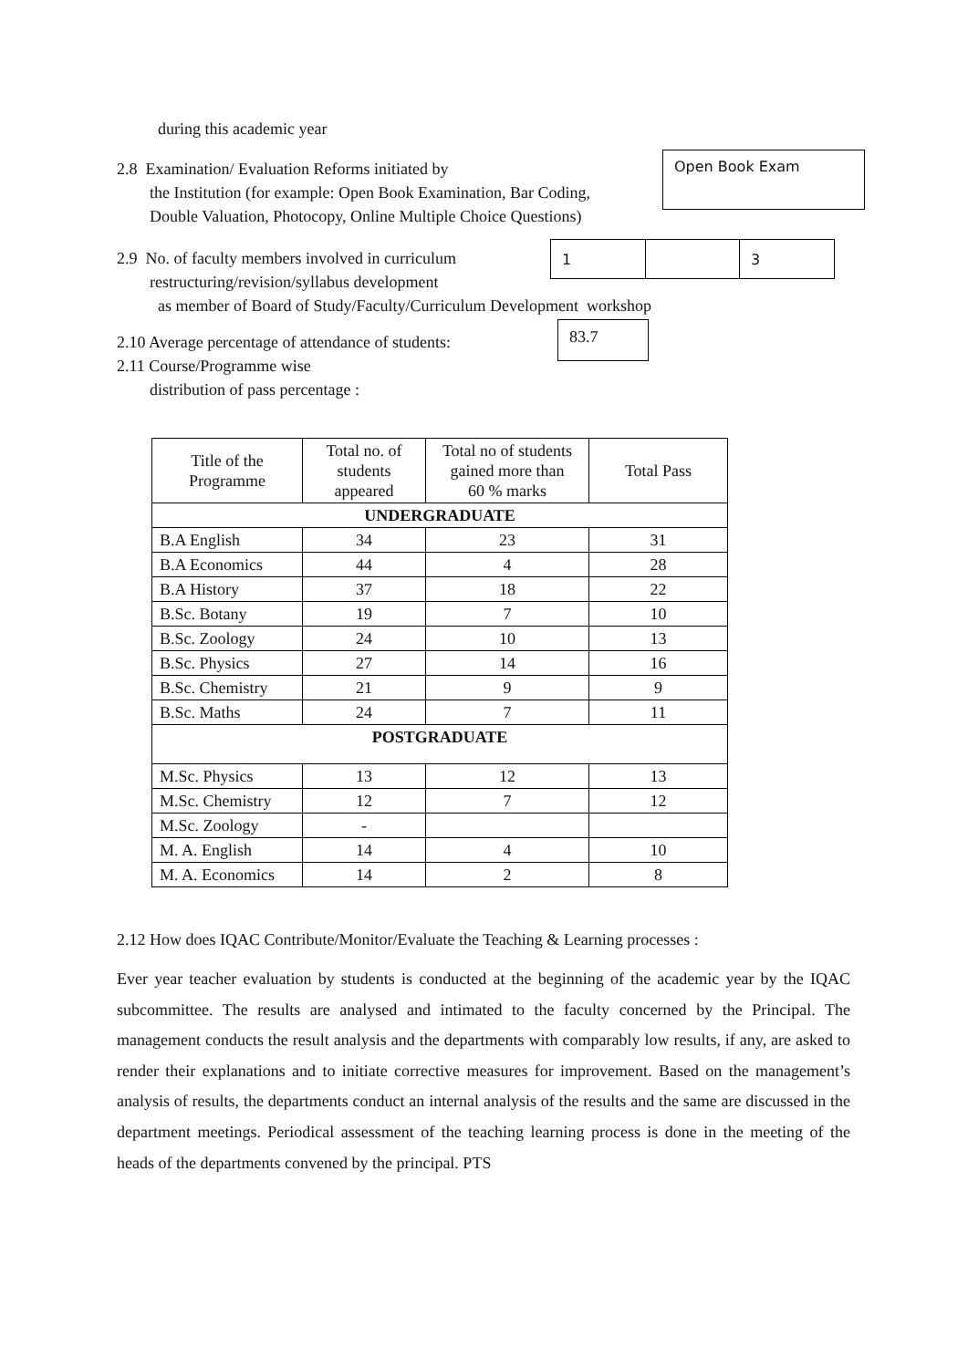during this academic year
2.8 Examination/ Evaluation Reforms initiated by
the Institution (for example: Open Book Examination, Bar Coding,
Double Valuation, Photocopy, Online Multiple Choice Questions)
Open Book Exam
2.9 No. of faculty members involved in curriculum
restructuring/revision/syllabus development
| 1 | | 3 |
as member of Board of Study/Faculty/Curriculum Development workshop
2.10 Average percentage of attendance of students:
2.11 Course/Programme wise
distribution of pass percentage :
83.7
| Title of the Programme | Total no. of students appeared | Total no of students gained more than 60 % marks | Total Pass |
| UNDERGRADUATE | | | |
| B.A English | 34 | 23 | 31 |
| B.A Economics | 44 | 4 | 28 |
| B.A History | 37 | 18 | 22 |
| B.Sc. Botany | 19 | 7 | 10 |
| B.Sc. Zoology | 24 | 10 | 13 |
| B.Sc. Physics | 27 | 14 | 16 |
| B.Sc. Chemistry | 21 | 9 | 9 |
| B.Sc. Maths | 24 | 7 | 11 |
| POSTGRADUATE | | | |
| M.Sc. Physics | 13 | 12 | 13 |
| M.Sc. Chemistry | 12 | 7 | 12 |
| M.Sc. Zoology | - | | |
| M. A. English | 14 | 4 | 10 |
| M. A. Economics | 14 | 2 | 8 |
2.12 How does IQAC Contribute/Monitor/Evaluate the Teaching & Learning processes :
Ever year teacher evaluation by students is conducted at the beginning of the academic year by the IQAC subcommittee. The results are analysed and intimated to the faculty concerned by the Principal. The management conducts the result analysis and the departments with comparably low results, if any, are asked to render their explanations and to initiate corrective measures for improvement. Based on the management’s analysis of results, the departments conduct an internal analysis of the results and the same are discussed in the department meetings. Periodical assessment of the teaching learning process is done in the meeting of the heads of the departments convened by the principal. PTS